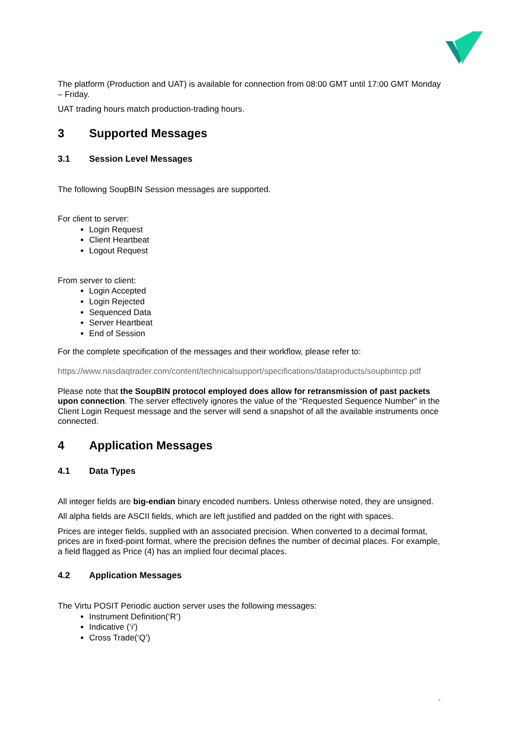The platform (Production and UAT) is available for connection from 08:00 GMT until 17:00 GMT Monday – Friday.
UAT trading hours match production-trading hours.
3 Supported Messages
3.1 Session Level Messages
The following SoupBIN Session messages are supported.
For client to server:
Login Request
Client Heartbeat
Logout Request
From server to client:
Login Accepted
Login Rejected
Sequenced Data
Server Heartbeat
End of Session
For the complete specification of the messages and their workflow, please refer to:
https://www.nasdaqtrader.com/content/technicalsupport/specifications/dataproducts/soupbintcp.pdf
Please note that the SoupBIN protocol employed does allow for retransmission of past packets upon connection. The server effectively ignores the value of the “Requested Sequence Number” in the Client Login Request message and the server will send a snapshot of all the available instruments once connected.
4 Application Messages
4.1 Data Types
All integer fields are big-endian binary encoded numbers. Unless otherwise noted, they are unsigned.
All alpha fields are ASCII fields, which are left justified and padded on the right with spaces.
Prices are integer fields, supplied with an associated precision. When converted to a decimal format, prices are in fixed-point format, where the precision defines the number of decimal places. For example, a field flagged as Price (4) has an implied four decimal places.
4.2 Application Messages
The Virtu POSIT Periodic auction server uses the following messages:
Instrument Definition(‘R’)
Indicative (‘i’)
Cross Trade(‘Q’)
4